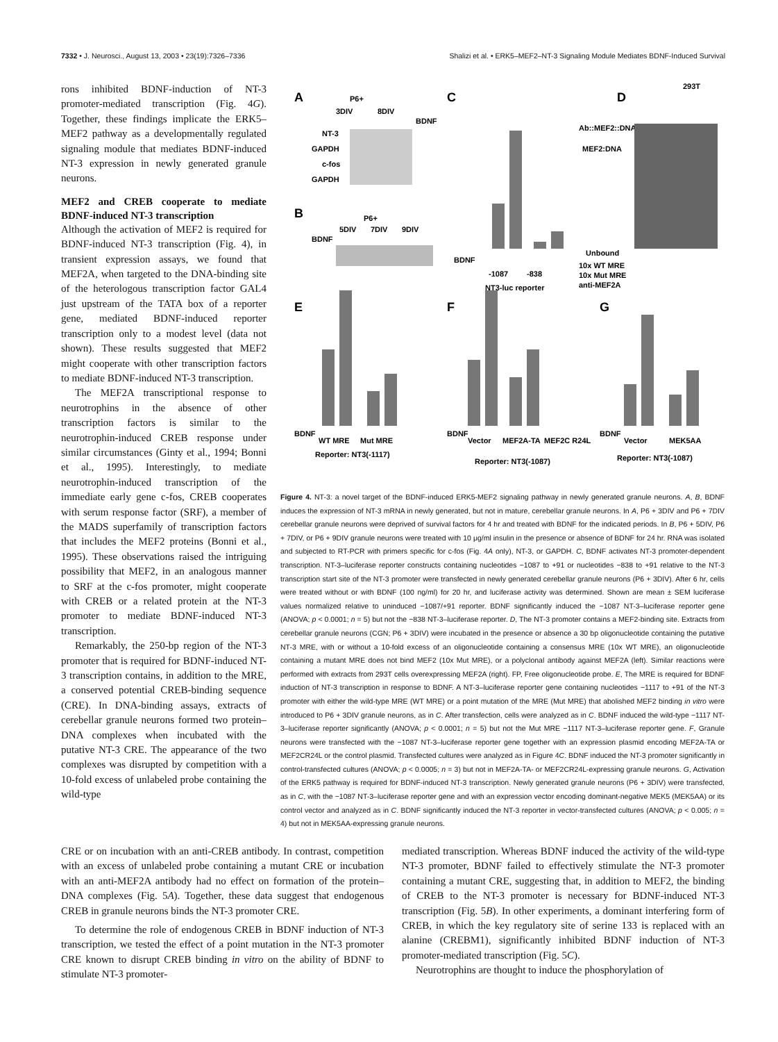7332 • J. Neurosci., August 13, 2003 • 23(19):7326–7336 Shalizi et al. • ERK5–MEF2–NT-3 Signaling Module Mediates BDNF-Induced Survival
rons inhibited BDNF-induction of NT-3 promoter-mediated transcription (Fig. 4G). Together, these findings implicate the ERK5–MEF2 pathway as a developmentally regulated signaling module that mediates BDNF-induced NT-3 expression in newly generated granule neurons.
MEF2 and CREB cooperate to mediate BDNF-induced NT-3 transcription
Although the activation of MEF2 is required for BDNF-induced NT-3 transcription (Fig. 4), in transient expression assays, we found that MEF2A, when targeted to the DNA-binding site of the heterologous transcription factor GAL4 just upstream of the TATA box of a reporter gene, mediated BDNF-induced reporter transcription only to a modest level (data not shown). These results suggested that MEF2 might cooperate with other transcription factors to mediate BDNF-induced NT-3 transcription.
The MEF2A transcriptional response to neurotrophins in the absence of other transcription factors is similar to the neurotrophin-induced CREB response under similar circumstances (Ginty et al., 1994; Bonni et al., 1995). Interestingly, to mediate neurotrophin-induced transcription of the immediate early gene c-fos, CREB cooperates with serum response factor (SRF), a member of the MADS superfamily of transcription factors that includes the MEF2 proteins (Bonni et al., 1995). These observations raised the intriguing possibility that MEF2, in an analogous manner to SRF at the c-fos promoter, might cooperate with CREB or a related protein at the NT-3 promoter to mediate BDNF-induced NT-3 transcription.
Remarkably, the 250-bp region of the NT-3 promoter that is required for BDNF-induced NT-3 transcription contains, in addition to the MRE, a conserved potential CREB-binding sequence (CRE). In DNA-binding assays, extracts of cerebellar granule neurons formed two protein–DNA complexes when incubated with the putative NT-3 CRE. The appearance of the two complexes was disrupted by competition with a 10-fold excess of unlabeled probe containing the wild-type
A
P6+
3DIV
8DIV
BDNF
NT-3
GAPDH
c-fos
GAPDH
B
P6+
5DIV
7DIV
9DIV
BDNF
C
BDNF
-1087
-838
NT3-luc reporter
D
293T
Ab::MEF2::DNA
MEF2:DNA
Unbound
10x WT MRE
10x Mut MRE
anti-MEF2A
E
BDNF
WT MRE
Mut MRE
Reporter: NT3(-1117)
F
BDNF
Vector
MEF2A-TA
MEF2C R24L
Reporter: NT3(-1087)
G
BDNF
Vector
MEK5AA
Reporter: NT3(-1087)
Figure 4. NT-3: a novel target of the BDNF-induced ERK5-MEF2 signaling pathway in newly generated granule neurons. A, B, BDNF induces the expression of NT-3 mRNA in newly generated, but not in mature, cerebellar granule neurons. In A, P6 + 3DIV and P6 + 7DIV cerebellar granule neurons were deprived of survival factors for 4 hr and treated with BDNF for the indicated periods. In B, P6 + 5DIV, P6 + 7DIV, or P6 + 9DIV granule neurons were treated with 10 μg/ml insulin in the presence or absence of BDNF for 24 hr. RNA was isolated and subjected to RT-PCR with primers specific for c-fos (Fig. 4A only), NT-3, or GAPDH. C, BDNF activates NT-3 promoter-dependent transcription. NT-3–luciferase reporter constructs containing nucleotides −1087 to +91 or nucleotides −838 to +91 relative to the NT-3 transcription start site of the NT-3 promoter were transfected in newly generated cerebellar granule neurons (P6 + 3DIV). After 6 hr, cells were treated without or with BDNF (100 ng/ml) for 20 hr, and luciferase activity was determined. Shown are mean ± SEM luciferase values normalized relative to uninduced −1087/+91 reporter. BDNF significantly induced the −1087 NT-3–luciferase reporter gene (ANOVA; p < 0.0001; n = 5) but not the −838 NT-3–luciferase reporter. D, The NT-3 promoter contains a MEF2-binding site. Extracts from cerebellar granule neurons (CGN; P6 + 3DIV) were incubated in the presence or absence a 30 bp oligonucleotide containing the putative NT-3 MRE, with or without a 10-fold excess of an oligonucleotide containing a consensus MRE (10x WT MRE), an oligonucleotide containing a mutant MRE does not bind MEF2 (10x Mut MRE), or a polyclonal antibody against MEF2A (left). Similar reactions were performed with extracts from 293T cells overexpressing MEF2A (right). FP, Free oligonucleotide probe. E, The MRE is required for BDNF induction of NT-3 transcription in response to BDNF. A NT-3–luciferase reporter gene containing nucleotides −1117 to +91 of the NT-3 promoter with either the wild-type MRE (WT MRE) or a point mutation of the MRE (Mut MRE) that abolished MEF2 binding in vitro were introduced to P6 + 3DIV granule neurons, as in C. After transfection, cells were analyzed as in C. BDNF induced the wild-type −1117 NT-3–luciferase reporter significantly (ANOVA; p < 0.0001; n = 5) but not the Mut MRE −1117 NT-3–luciferase reporter gene. F, Granule neurons were transfected with the −1087 NT-3–luciferase reporter gene together with an expression plasmid encoding MEF2A-TA or MEF2CR24L or the control plasmid. Transfected cultures were analyzed as in Figure 4C. BDNF induced the NT-3 promoter significantly in control-transfected cultures (ANOVA; p < 0.0005; n = 3) but not in MEF2A-TA- or MEF2CR24L-expressing granule neurons. G, Activation of the ERK5 pathway is required for BDNF-induced NT-3 transcription. Newly generated granule neurons (P6 + 3DIV) were transfected, as in C, with the −1087 NT-3–luciferase reporter gene and with an expression vector encoding dominant-negative MEK5 (MEK5AA) or its control vector and analyzed as in C. BDNF significantly induced the NT-3 reporter in vector-transfected cultures (ANOVA; p < 0.005; n = 4) but not in MEK5AA-expressing granule neurons.
CRE or on incubation with an anti-CREB antibody. In contrast, competition with an excess of unlabeled probe containing a mutant CRE or incubation with an anti-MEF2A antibody had no effect on formation of the protein–DNA complexes (Fig. 5A). Together, these data suggest that endogenous CREB in granule neurons binds the NT-3 promoter CRE.
To determine the role of endogenous CREB in BDNF induction of NT-3 transcription, we tested the effect of a point mutation in the NT-3 promoter CRE known to disrupt CREB binding in vitro on the ability of BDNF to stimulate NT-3 promoter-
mediated transcription. Whereas BDNF induced the activity of the wild-type NT-3 promoter, BDNF failed to effectively stimulate the NT-3 promoter containing a mutant CRE, suggesting that, in addition to MEF2, the binding of CREB to the NT-3 promoter is necessary for BDNF-induced NT-3 transcription (Fig. 5B). In other experiments, a dominant interfering form of CREB, in which the key regulatory site of serine 133 is replaced with an alanine (CREBM1), significantly inhibited BDNF induction of NT-3 promoter-mediated transcription (Fig. 5C).
Neurotrophins are thought to induce the phosphorylation of